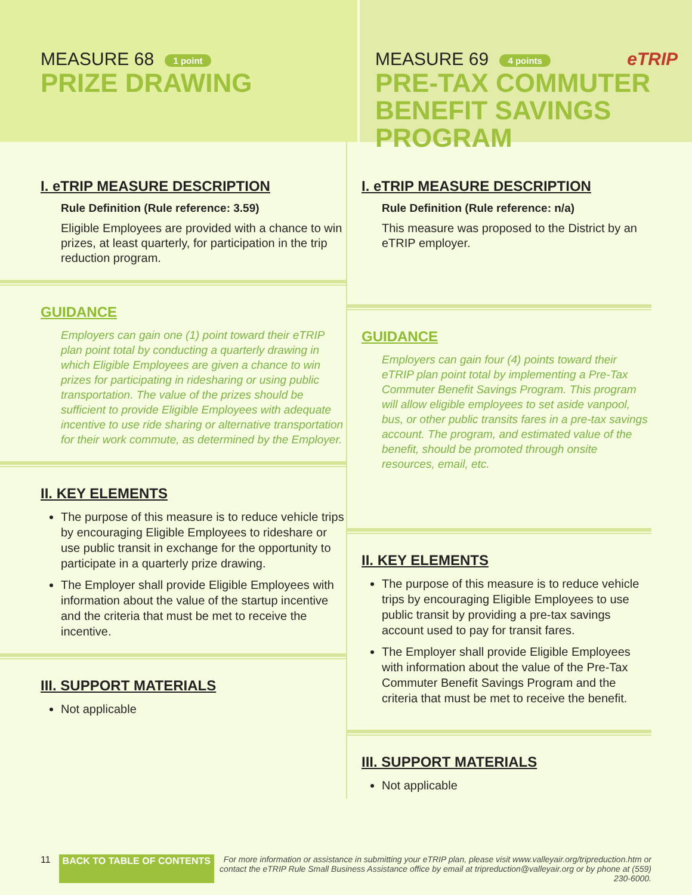MEASURE 68 1 point
PRIZE DRAWING
MEASURE 69 4 points eTRIP
PRE-TAX COMMUTER
BENEFIT SAVINGS PROGRAM
I. eTRIP MEASURE DESCRIPTION
Rule Definition (Rule reference: 3.59)
Eligible Employees are provided with a chance to win prizes, at least quarterly, for participation in the trip reduction program.
GUIDANCE
Employers can gain one (1) point toward their eTRIP plan point total by conducting a quarterly drawing in which Eligible Employees are given a chance to win prizes for participating in ridesharing or using public transportation. The value of the prizes should be sufficient to provide Eligible Employees with adequate incentive to use ride sharing or alternative transportation for their work commute, as determined by the Employer.
II. KEY ELEMENTS
The purpose of this measure is to reduce vehicle trips by encouraging Eligible Employees to rideshare or use public transit in exchange for the opportunity to participate in a quarterly prize drawing.
The Employer shall provide Eligible Employees with information about the value of the startup incentive and the criteria that must be met to receive the incentive.
III. SUPPORT MATERIALS
Not applicable
I. eTRIP MEASURE DESCRIPTION
Rule Definition (Rule reference: n/a)
This measure was proposed to the District by an eTRIP employer.
GUIDANCE
Employers can gain four (4) points toward their eTRIP plan point total by implementing a Pre-Tax Commuter Benefit Savings Program. This program will allow eligible employees to set aside vanpool, bus, or other public transits fares in a pre-tax savings account. The program, and estimated value of the benefit, should be promoted through onsite resources, email, etc.
II. KEY ELEMENTS
The purpose of this measure is to reduce vehicle trips by encouraging Eligible Employees to use public transit by providing a pre-tax savings account used to pay for transit fares.
The Employer shall provide Eligible Employees with information about the value of the Pre-Tax Commuter Benefit Savings Program and the criteria that must be met to receive the benefit.
III. SUPPORT MATERIALS
Not applicable
11 BACK TO TABLE OF CONTENTS For more information or assistance in submitting your eTRIP plan, please visit www.valleyair.org/tripreduction.htm or contact the eTRIP Rule Small Business Assistance office by email at tripreduction@valleyair.org or by phone at (559) 230-6000.